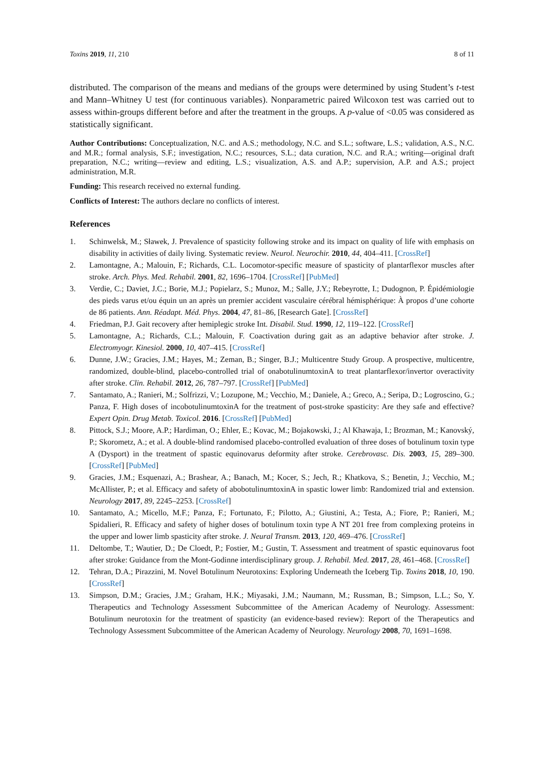Toxins 2019, 11, 210 8 of 11
distributed. The comparison of the means and medians of the groups were determined by using Student’s t-test and Mann–Whitney U test (for continuous variables). Nonparametric paired Wilcoxon test was carried out to assess within-groups different before and after the treatment in the groups. A p-value of <0.05 was considered as statistically significant.
Author Contributions: Conceptualization, N.C. and A.S.; methodology, N.C. and S.L.; software, L.S.; validation, A.S., N.C. and M.R.; formal analysis, S.F.; investigation, N.C.; resources, S.L.; data curation, N.C. and R.A.; writing—original draft preparation, N.C.; writing—review and editing, L.S.; visualization, A.S. and A.P.; supervision, A.P. and A.S.; project administration, M.R.
Funding: This research received no external funding.
Conflicts of Interest: The authors declare no conflicts of interest.
References
1. Schinwelsk, M.; Sławek, J. Prevalence of spasticity following stroke and its impact on quality of life with emphasis on disability in activities of daily living. Systematic review. Neurol. Neurochir. 2010, 44, 404–411. [CrossRef]
2. Lamontagne, A.; Malouin, F.; Richards, C.L. Locomotor-specific measure of spasticity of plantarflexor muscles after stroke. Arch. Phys. Med. Rehabil. 2001, 82, 1696–1704. [CrossRef] [PubMed]
3. Verdie, C.; Daviet, J.C.; Borie, M.J.; Popielarz, S.; Munoz, M.; Salle, J.Y.; Rebeyrotte, I.; Dudognon, P. Épidémiologie des pieds varus et/ou équin un an après un premier accident vasculaire cérébral hémisphérique: À propos d’une cohorte de 86 patients. Ann. Réadapt. Méd. Phys. 2004, 47, 81–86, [Research Gate]. [CrossRef]
4. Friedman, P.J. Gait recovery after hemiplegic stroke Int. Disabil. Stud. 1990, 12, 119–122. [CrossRef]
5. Lamontagne, A.; Richards, C.L.; Malouin, F. Coactivation during gait as an adaptive behavior after stroke. J. Electromyogr. Kinesiol. 2000, 10, 407–415. [CrossRef]
6. Dunne, J.W.; Gracies, J.M.; Hayes, M.; Zeman, B.; Singer, B.J.; Multicentre Study Group. A prospective, multicentre, randomized, double-blind, placebo-controlled trial of onabotulinumtoxinA to treat plantarflexor/invertor overactivity after stroke. Clin. Rehabil. 2012, 26, 787–797. [CrossRef] [PubMed]
7. Santamato, A.; Ranieri, M.; Solfrizzi, V.; Lozupone, M.; Vecchio, M.; Daniele, A.; Greco, A.; Seripa, D.; Logroscino, G.; Panza, F. High doses of incobotulinumtoxinA for the treatment of post-stroke spasticity: Are they safe and effective? Expert Opin. Drug Metab. Toxicol. 2016. [CrossRef] [PubMed]
8. Pittock, S.J.; Moore, A.P.; Hardiman, O.; Ehler, E.; Kovac, M.; Bojakowski, J.; Al Khawaja, I.; Brozman, M.; Kanovský, P.; Skorometz, A.; et al. A double-blind randomised placebo-controlled evaluation of three doses of botulinum toxin type A (Dysport) in the treatment of spastic equinovarus deformity after stroke. Cerebrovasc. Dis. 2003, 15, 289–300. [CrossRef] [PubMed]
9. Gracies, J.M.; Esquenazi, A.; Brashear, A.; Banach, M.; Kocer, S.; Jech, R.; Khatkova, S.; Benetin, J.; Vecchio, M.; McAllister, P.; et al. Efficacy and safety of abobotulinumtoxinA in spastic lower limb: Randomized trial and extension. Neurology 2017, 89, 2245–2253. [CrossRef]
10. Santamato, A.; Micello, M.F.; Panza, F.; Fortunato, F.; Pilotto, A.; Giustini, A.; Testa, A.; Fiore, P.; Ranieri, M.; Spidalieri, R. Efficacy and safety of higher doses of botulinum toxin type A NT 201 free from complexing proteins in the upper and lower limb spasticity after stroke. J. Neural Transm. 2013, 120, 469–476. [CrossRef]
11. Deltombe, T.; Wautier, D.; De Cloedt, P.; Fostier, M.; Gustin, T. Assessment and treatment of spastic equinovarus foot after stroke: Guidance from the Mont-Godinne interdisciplinary group. J. Rehabil. Med. 2017, 28, 461–468. [CrossRef]
12. Tehran, D.A.; Pirazzini, M. Novel Botulinum Neurotoxins: Exploring Underneath the Iceberg Tip. Toxins 2018, 10, 190. [CrossRef]
13. Simpson, D.M.; Gracies, J.M.; Graham, H.K.; Miyasaki, J.M.; Naumann, M.; Russman, B.; Simpson, L.L.; So, Y. Therapeutics and Technology Assessment Subcommittee of the American Academy of Neurology. Assessment: Botulinum neurotoxin for the treatment of spasticity (an evidence-based review): Report of the Therapeutics and Technology Assessment Subcommittee of the American Academy of Neurology. Neurology 2008, 70, 1691–1698.